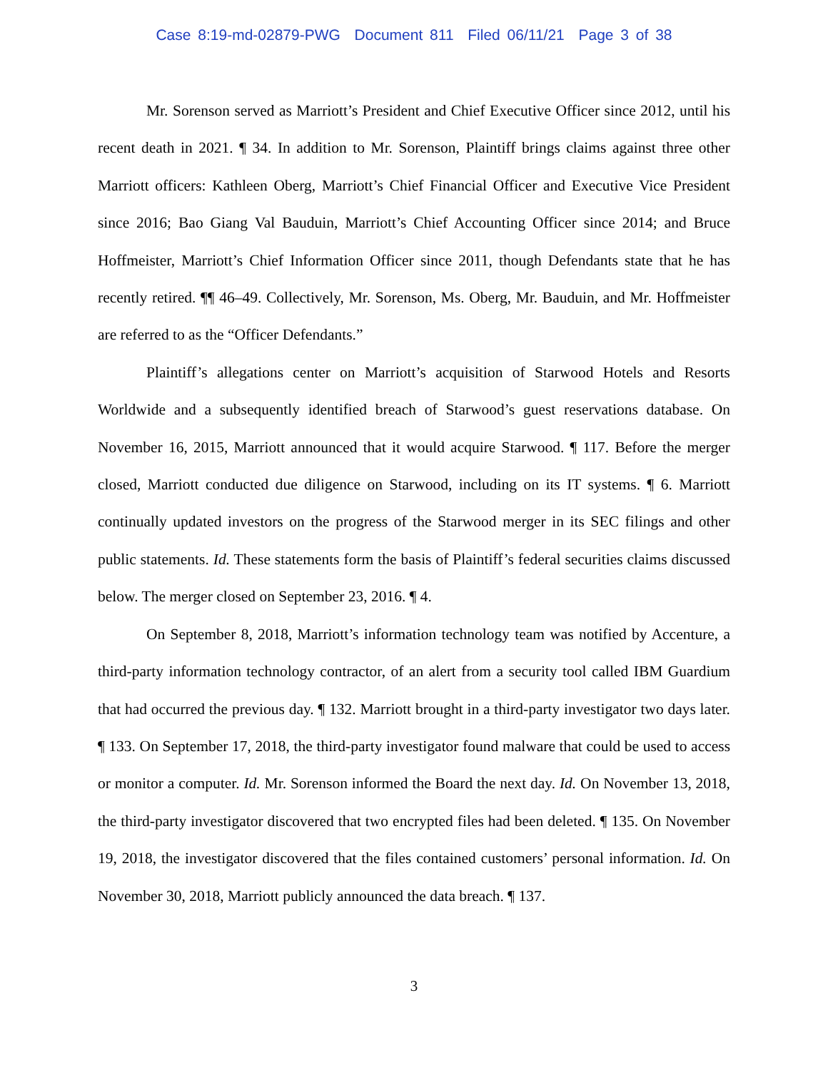Case 8:19-md-02879-PWG Document 811 Filed 06/11/21 Page 3 of 38
Mr. Sorenson served as Marriott’s President and Chief Executive Officer since 2012, until his recent death in 2021. ¶ 34. In addition to Mr. Sorenson, Plaintiff brings claims against three other Marriott officers: Kathleen Oberg, Marriott’s Chief Financial Officer and Executive Vice President since 2016; Bao Giang Val Bauduin, Marriott’s Chief Accounting Officer since 2014; and Bruce Hoffmeister, Marriott’s Chief Information Officer since 2011, though Defendants state that he has recently retired. ¶¶ 46–49. Collectively, Mr. Sorenson, Ms. Oberg, Mr. Bauduin, and Mr. Hoffmeister are referred to as the “Officer Defendants.”
Plaintiff’s allegations center on Marriott’s acquisition of Starwood Hotels and Resorts Worldwide and a subsequently identified breach of Starwood’s guest reservations database. On November 16, 2015, Marriott announced that it would acquire Starwood. ¶ 117. Before the merger closed, Marriott conducted due diligence on Starwood, including on its IT systems. ¶ 6. Marriott continually updated investors on the progress of the Starwood merger in its SEC filings and other public statements. Id. These statements form the basis of Plaintiff’s federal securities claims discussed below. The merger closed on September 23, 2016. ¶ 4.
On September 8, 2018, Marriott’s information technology team was notified by Accenture, a third-party information technology contractor, of an alert from a security tool called IBM Guardium that had occurred the previous day. ¶ 132. Marriott brought in a third-party investigator two days later. ¶ 133. On September 17, 2018, the third-party investigator found malware that could be used to access or monitor a computer. Id. Mr. Sorenson informed the Board the next day. Id. On November 13, 2018, the third-party investigator discovered that two encrypted files had been deleted. ¶ 135. On November 19, 2018, the investigator discovered that the files contained customers’ personal information. Id. On November 30, 2018, Marriott publicly announced the data breach. ¶ 137.
3